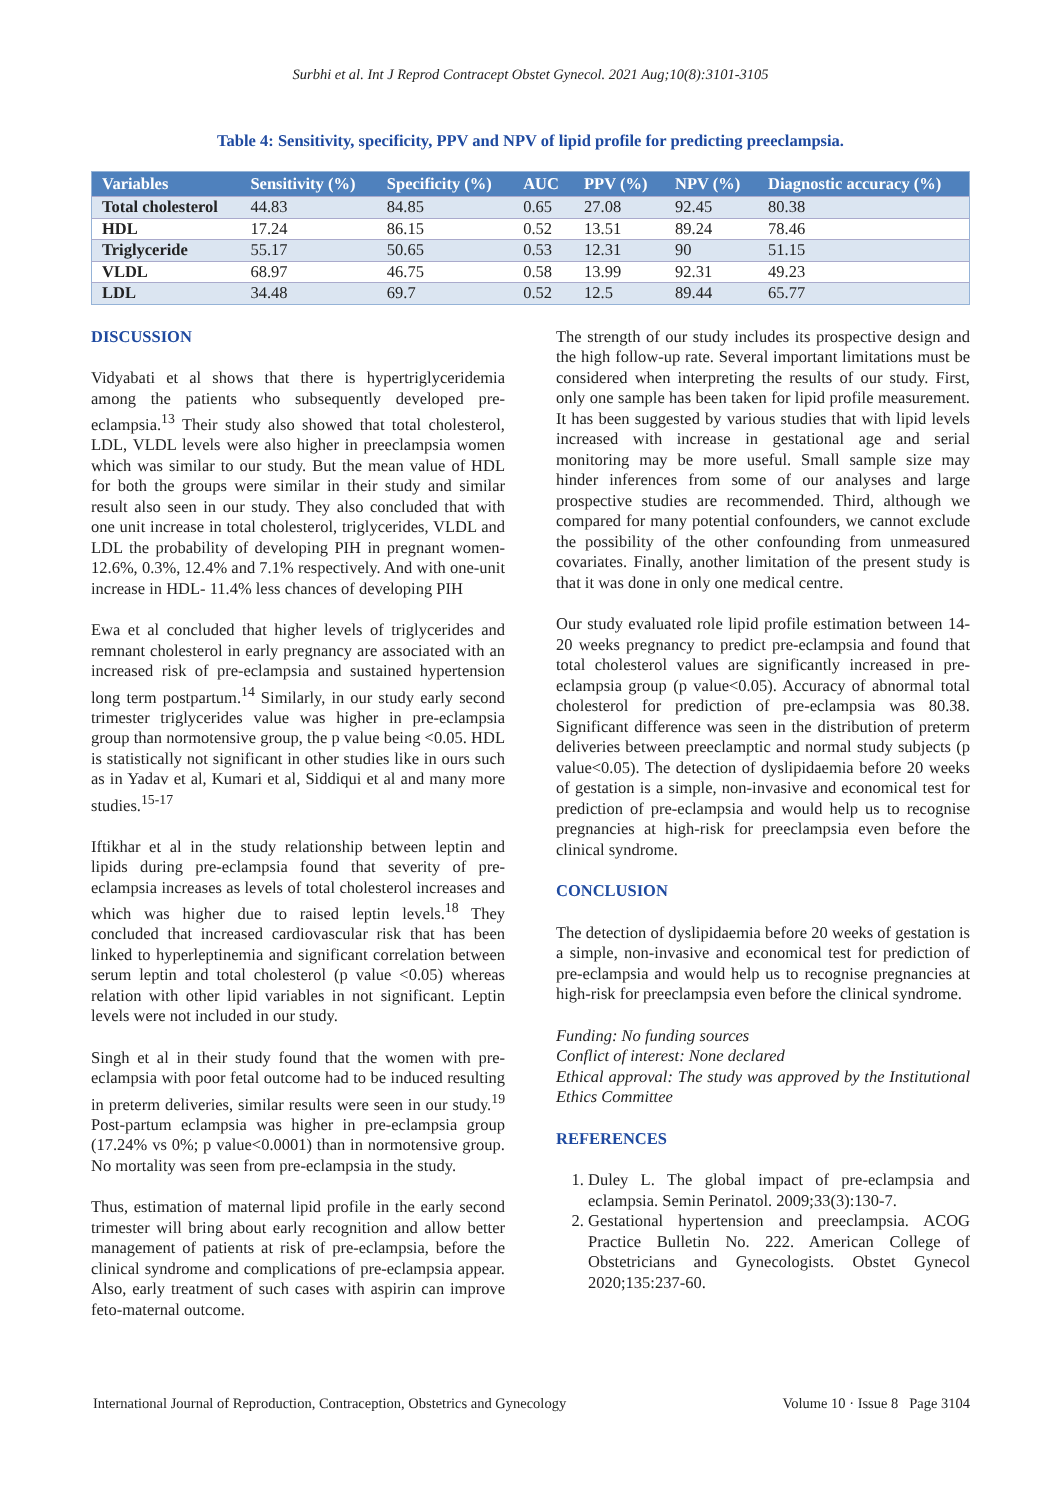Surbhi et al. Int J Reprod Contracept Obstet Gynecol. 2021 Aug;10(8):3101-3105
Table 4: Sensitivity, specificity, PPV and NPV of lipid profile for predicting preeclampsia.
| Variables | Sensitivity (%) | Specificity (%) | AUC | PPV (%) | NPV (%) | Diagnostic accuracy (%) |
| --- | --- | --- | --- | --- | --- | --- |
| Total cholesterol | 44.83 | 84.85 | 0.65 | 27.08 | 92.45 | 80.38 |
| HDL | 17.24 | 86.15 | 0.52 | 13.51 | 89.24 | 78.46 |
| Triglyceride | 55.17 | 50.65 | 0.53 | 12.31 | 90 | 51.15 |
| VLDL | 68.97 | 46.75 | 0.58 | 13.99 | 92.31 | 49.23 |
| LDL | 34.48 | 69.7 | 0.52 | 12.5 | 89.44 | 65.77 |
DISCUSSION
Vidyabati et al shows that there is hypertriglyceridemia among the patients who subsequently developed pre-eclampsia.<sup>13</sup> Their study also showed that total cholesterol, LDL, VLDL levels were also higher in preeclampsia women which was similar to our study. But the mean value of HDL for both the groups were similar in their study and similar result also seen in our study. They also concluded that with one unit increase in total cholesterol, triglycerides, VLDL and LDL the probability of developing PIH in pregnant women- 12.6%, 0.3%, 12.4% and 7.1% respectively. And with one-unit increase in HDL- 11.4% less chances of developing PIH
Ewa et al concluded that higher levels of triglycerides and remnant cholesterol in early pregnancy are associated with an increased risk of pre-eclampsia and sustained hypertension long term postpartum.<sup>14</sup> Similarly, in our study early second trimester triglycerides value was higher in pre-eclampsia group than normotensive group, the p value being <0.05. HDL is statistically not significant in other studies like in ours such as in Yadav et al, Kumari et al, Siddiqui et al and many more studies.<sup>15-17</sup>
Iftikhar et al in the study relationship between leptin and lipids during pre-eclampsia found that severity of pre-eclampsia increases as levels of total cholesterol increases and which was higher due to raised leptin levels.<sup>18</sup> They concluded that increased cardiovascular risk that has been linked to hyperleptinemia and significant correlation between serum leptin and total cholesterol (p value <0.05) whereas relation with other lipid variables in not significant. Leptin levels were not included in our study.
Singh et al in their study found that the women with pre-eclampsia with poor fetal outcome had to be induced resulting in preterm deliveries, similar results were seen in our study.<sup>19</sup> Post-partum eclampsia was higher in pre-eclampsia group (17.24% vs 0%; p value<0.0001) than in normotensive group. No mortality was seen from pre-eclampsia in the study.
Thus, estimation of maternal lipid profile in the early second trimester will bring about early recognition and allow better management of patients at risk of pre-eclampsia, before the clinical syndrome and complications of pre-eclampsia appear. Also, early treatment of such cases with aspirin can improve feto-maternal outcome.
The strength of our study includes its prospective design and the high follow-up rate. Several important limitations must be considered when interpreting the results of our study. First, only one sample has been taken for lipid profile measurement. It has been suggested by various studies that with lipid levels increased with increase in gestational age and serial monitoring may be more useful. Small sample size may hinder inferences from some of our analyses and large prospective studies are recommended. Third, although we compared for many potential confounders, we cannot exclude the possibility of the other confounding from unmeasured covariates. Finally, another limitation of the present study is that it was done in only one medical centre.
Our study evaluated role lipid profile estimation between 14-20 weeks pregnancy to predict pre-eclampsia and found that total cholesterol values are significantly increased in pre-eclampsia group (p value<0.05). Accuracy of abnormal total cholesterol for prediction of pre-eclampsia was 80.38. Significant difference was seen in the distribution of preterm deliveries between preeclamptic and normal study subjects (p value<0.05). The detection of dyslipidaemia before 20 weeks of gestation is a simple, non-invasive and economical test for prediction of pre-eclampsia and would help us to recognise pregnancies at high-risk for preeclampsia even before the clinical syndrome.
CONCLUSION
The detection of dyslipidaemia before 20 weeks of gestation is a simple, non-invasive and economical test for prediction of pre-eclampsia and would help us to recognise pregnancies at high-risk for preeclampsia even before the clinical syndrome.
Funding: No funding sources
Conflict of interest: None declared
Ethical approval: The study was approved by the Institutional Ethics Committee
REFERENCES
1. Duley L. The global impact of pre-eclampsia and eclampsia. Semin Perinatol. 2009;33(3):130-7.
2. Gestational hypertension and preeclampsia. ACOG Practice Bulletin No. 222. American College of Obstetricians and Gynecologists. Obstet Gynecol 2020;135:237-60.
International Journal of Reproduction, Contraception, Obstetrics and Gynecology Volume 10 · Issue 8 Page 3104